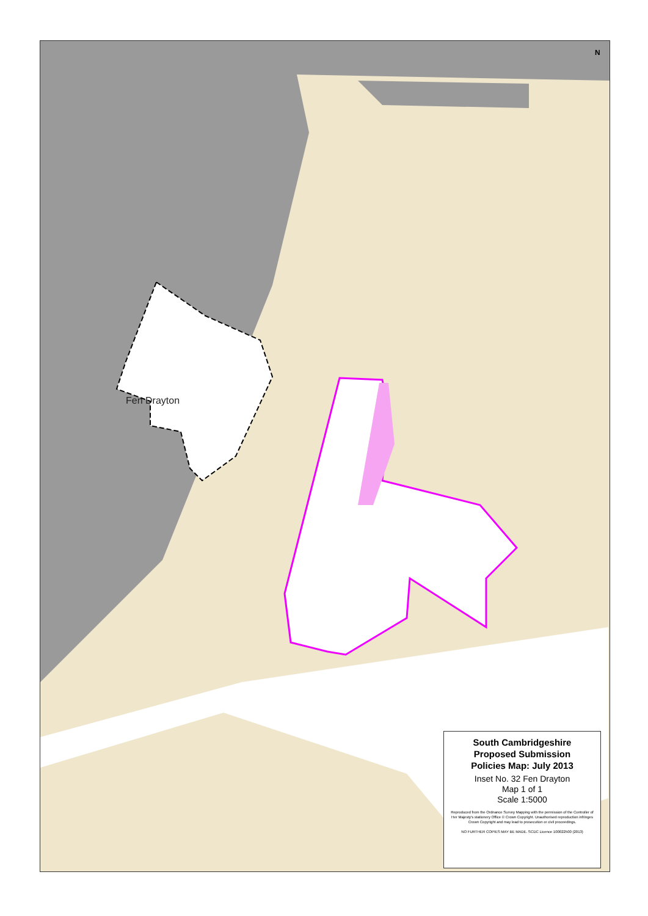N
Fen Drayton
South Cambridgeshire
Proposed Submission
Policies Map: July 2013
Inset No. 32 Fen Drayton
Map 1 of 1
Scale 1:5000
Reproduced from the Ordnance Survey Mapping with the permission of the Controller of Her Majesty's stationery Office © Crown Copyright. Unauthorised reproduction infringes Crown Copyright and may lead to prosecution or civil proceedings.
NO FURTHER COPIES MAY BE MADE. SCDC Licence 100022500 (2013)